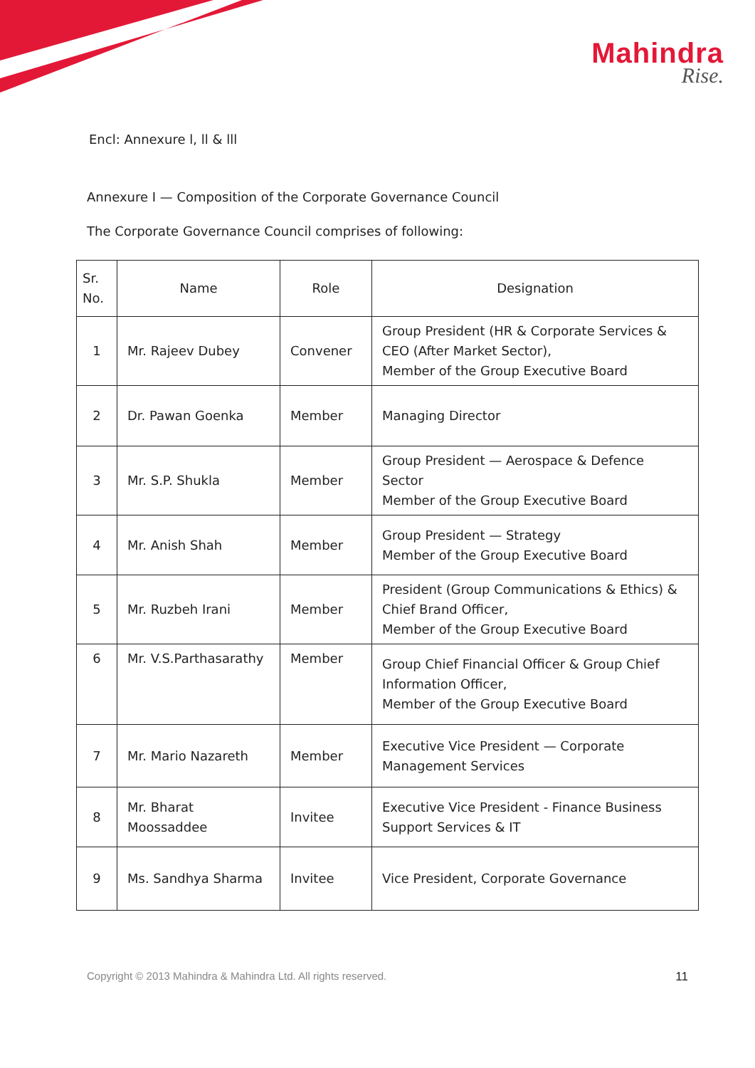Mahindra
Rise.
Encl: Annexure l, ll & lll
Annexure I — Composition of the Corporate Governance Council
The Corporate Governance Council comprises of following:
| Sr. No. | Name | Role | Designation |
| --- | --- | --- | --- |
| 1 | Mr. Rajeev Dubey | Convener | Group President (HR & Corporate Services & CEO (After Market Sector), Member of the Group Executive Board |
| 2 | Dr. Pawan Goenka | Member | Managing Director |
| 3 | Mr. S.P. Shukla | Member | Group President — Aerospace & Defence Sector Member of the Group Executive Board |
| 4 | Mr. Anish Shah | Member | Group President — Strategy Member of the Group Executive Board |
| 5 | Mr. Ruzbeh Irani | Member | President (Group Communications & Ethics) & Chief Brand Officer, Member of the Group Executive Board |
| 6 | Mr. V.S.Parthasarathy | Member | Group Chief Financial Officer & Group Chief Information Officer, Member of the Group Executive Board |
| 7 | Mr. Mario Nazareth | Member | Executive Vice President — Corporate Management Services |
| 8 | Mr. Bharat Moossaddee | Invitee | Executive Vice President - Finance Business Support Services & IT |
| 9 | Ms. Sandhya Sharma | Invitee | Vice President, Corporate Governance |
Copyright © 2013 Mahindra & Mahindra Ltd. All rights reserved. 11